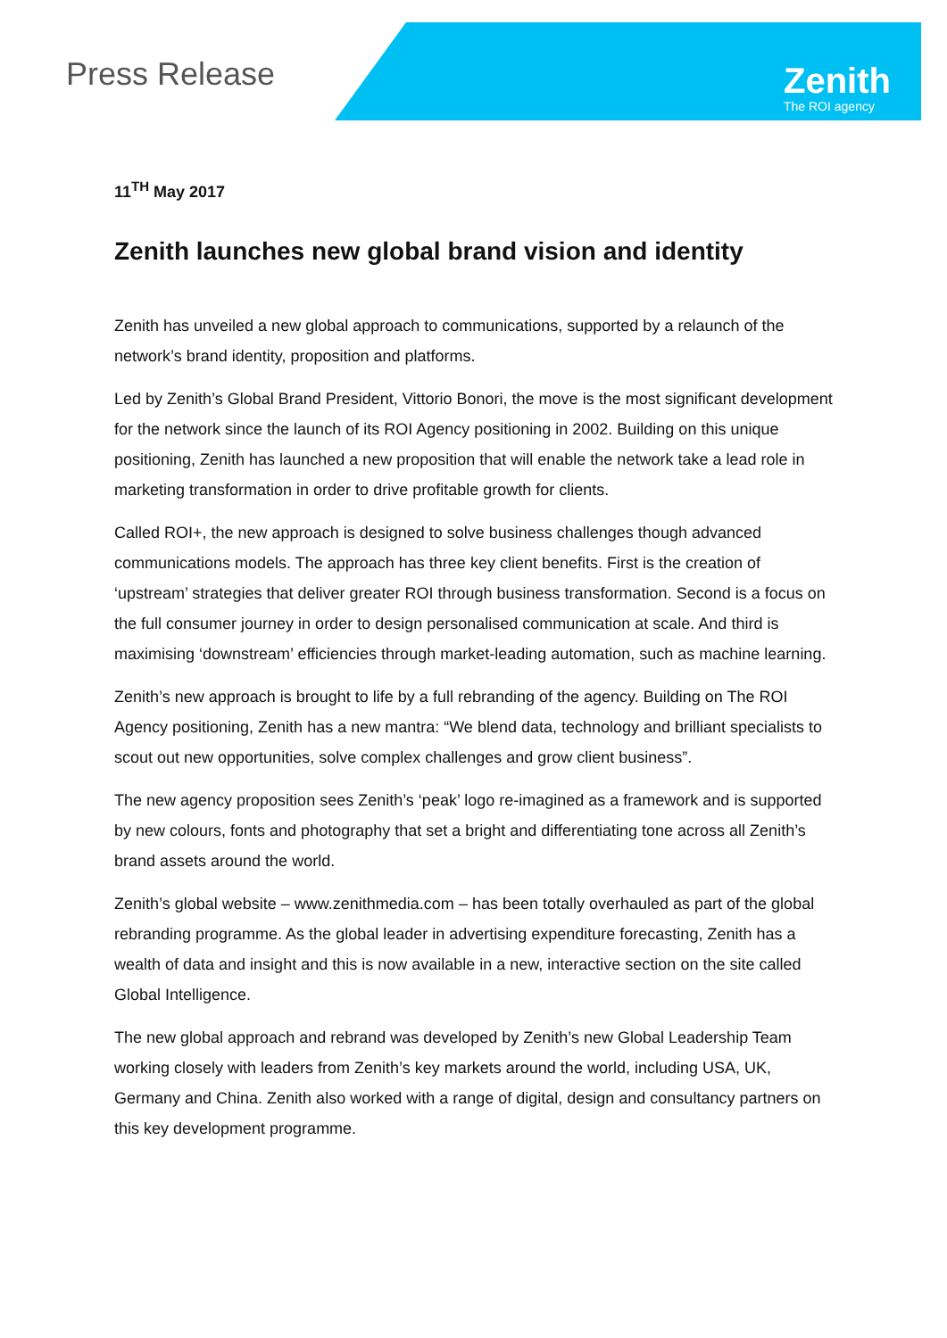Press Release Zenith
The ROI agency
11<sup>TH</sup> May 2017
Zenith launches new global brand vision and identity
Zenith has unveiled a new global approach to communications, supported by a relaunch of the network’s brand identity, proposition and platforms.
Led by Zenith’s Global Brand President, Vittorio Bonori, the move is the most significant development for the network since the launch of its ROI Agency positioning in 2002. Building on this unique positioning, Zenith has launched a new proposition that will enable the network take a lead role in marketing transformation in order to drive profitable growth for clients.
Called ROI+, the new approach is designed to solve business challenges though advanced communications models. The approach has three key client benefits. First is the creation of ‘upstream’ strategies that deliver greater ROI through business transformation. Second is a focus on the full consumer journey in order to design personalised communication at scale. And third is maximising ‘downstream’ efficiencies through market-leading automation, such as machine learning.
Zenith’s new approach is brought to life by a full rebranding of the agency. Building on The ROI Agency positioning, Zenith has a new mantra: “We blend data, technology and brilliant specialists to scout out new opportunities, solve complex challenges and grow client business”.
The new agency proposition sees Zenith’s ‘peak’ logo re-imagined as a framework and is supported by new colours, fonts and photography that set a bright and differentiating tone across all Zenith’s brand assets around the world.
Zenith’s global website – www.zenithmedia.com – has been totally overhauled as part of the global rebranding programme. As the global leader in advertising expenditure forecasting, Zenith has a wealth of data and insight and this is now available in a new, interactive section on the site called Global Intelligence.
The new global approach and rebrand was developed by Zenith’s new Global Leadership Team working closely with leaders from Zenith’s key markets around the world, including USA, UK, Germany and China. Zenith also worked with a range of digital, design and consultancy partners on this key development programme.